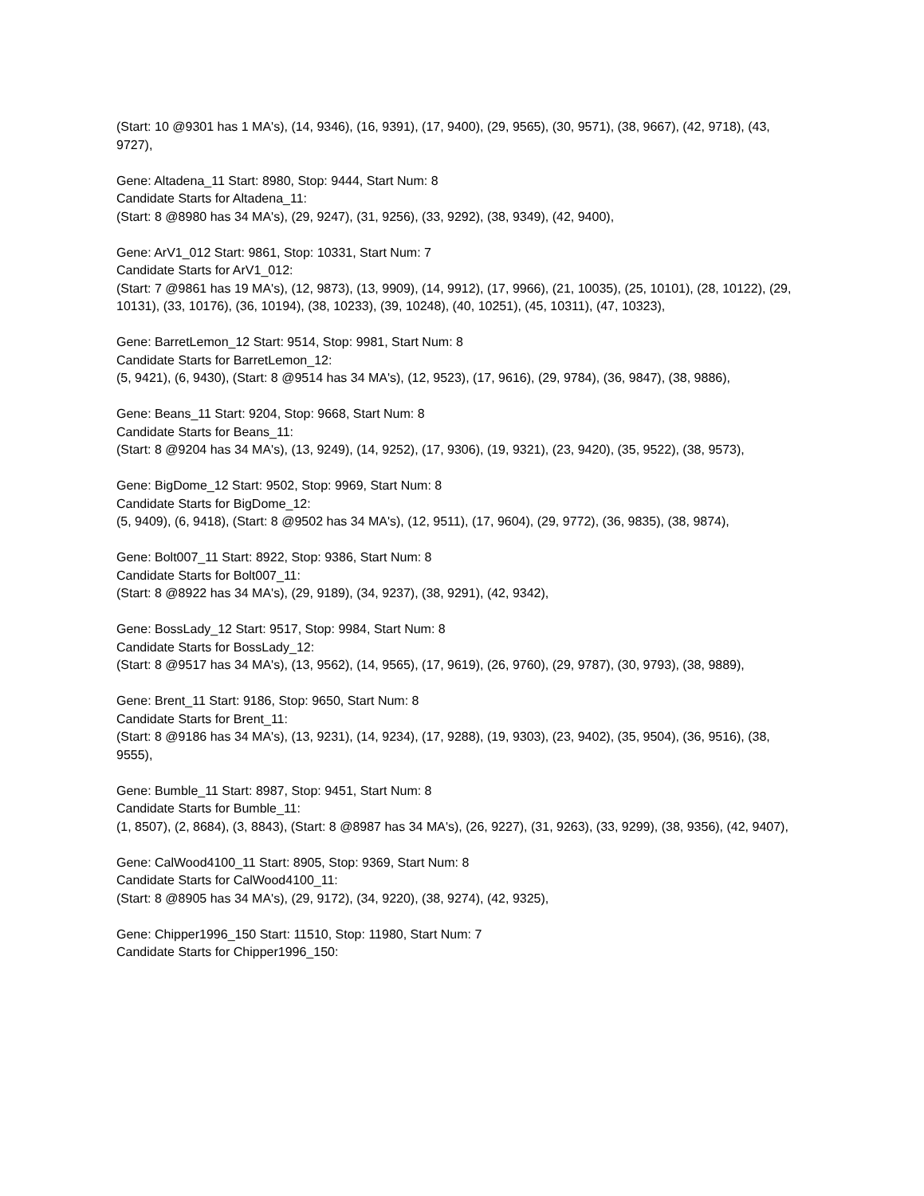(Start: 10 @9301 has 1 MA's), (14, 9346), (16, 9391), (17, 9400), (29, 9565), (30, 9571), (38, 9667), (42, 9718), (43, 9727),
Gene: Altadena_11 Start: 8980, Stop: 9444, Start Num: 8
Candidate Starts for Altadena_11:
(Start: 8 @8980 has 34 MA's), (29, 9247), (31, 9256), (33, 9292), (38, 9349), (42, 9400),
Gene: ArV1_012 Start: 9861, Stop: 10331, Start Num: 7
Candidate Starts for ArV1_012:
(Start: 7 @9861 has 19 MA's), (12, 9873), (13, 9909), (14, 9912), (17, 9966), (21, 10035), (25, 10101), (28, 10122), (29, 10131), (33, 10176), (36, 10194), (38, 10233), (39, 10248), (40, 10251), (45, 10311), (47, 10323),
Gene: BarretLemon_12 Start: 9514, Stop: 9981, Start Num: 8
Candidate Starts for BarretLemon_12:
(5, 9421), (6, 9430), (Start: 8 @9514 has 34 MA's), (12, 9523), (17, 9616), (29, 9784), (36, 9847), (38, 9886),
Gene: Beans_11 Start: 9204, Stop: 9668, Start Num: 8
Candidate Starts for Beans_11:
(Start: 8 @9204 has 34 MA's), (13, 9249), (14, 9252), (17, 9306), (19, 9321), (23, 9420), (35, 9522), (38, 9573),
Gene: BigDome_12 Start: 9502, Stop: 9969, Start Num: 8
Candidate Starts for BigDome_12:
(5, 9409), (6, 9418), (Start: 8 @9502 has 34 MA's), (12, 9511), (17, 9604), (29, 9772), (36, 9835), (38, 9874),
Gene: Bolt007_11 Start: 8922, Stop: 9386, Start Num: 8
Candidate Starts for Bolt007_11:
(Start: 8 @8922 has 34 MA's), (29, 9189), (34, 9237), (38, 9291), (42, 9342),
Gene: BossLady_12 Start: 9517, Stop: 9984, Start Num: 8
Candidate Starts for BossLady_12:
(Start: 8 @9517 has 34 MA's), (13, 9562), (14, 9565), (17, 9619), (26, 9760), (29, 9787), (30, 9793), (38, 9889),
Gene: Brent_11 Start: 9186, Stop: 9650, Start Num: 8
Candidate Starts for Brent_11:
(Start: 8 @9186 has 34 MA's), (13, 9231), (14, 9234), (17, 9288), (19, 9303), (23, 9402), (35, 9504), (36, 9516), (38, 9555),
Gene: Bumble_11 Start: 8987, Stop: 9451, Start Num: 8
Candidate Starts for Bumble_11:
(1, 8507), (2, 8684), (3, 8843), (Start: 8 @8987 has 34 MA's), (26, 9227), (31, 9263), (33, 9299), (38, 9356), (42, 9407),
Gene: CalWood4100_11 Start: 8905, Stop: 9369, Start Num: 8
Candidate Starts for CalWood4100_11:
(Start: 8 @8905 has 34 MA's), (29, 9172), (34, 9220), (38, 9274), (42, 9325),
Gene: Chipper1996_150 Start: 11510, Stop: 11980, Start Num: 7
Candidate Starts for Chipper1996_150: